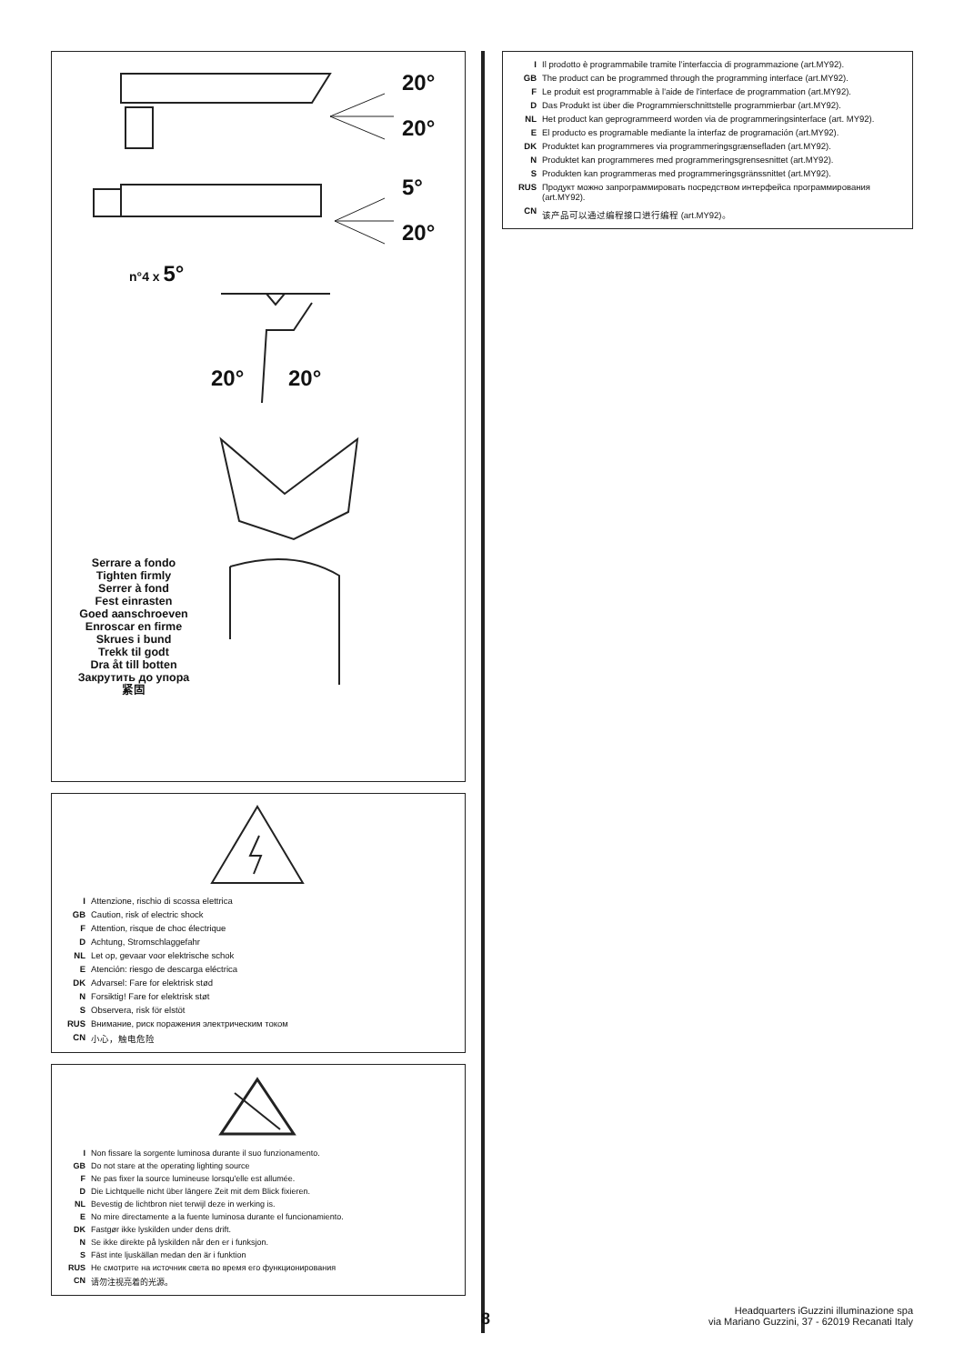20°
20°
5°
20°
n°4 x 5°
20° 20°
Serrare a fondo
Tighten firmly
Serrer à fond
Fest einrasten
Goed aanschroeven
Enroscar en firme
Skrues i bund
Trekk til godt
Dra åt till botten
Закрутить до упора
紧固
| I | Attenzione, rischio di scossa elettrica |
| GB | Caution, risk of electric shock |
| F | Attention, risque de choc électrique |
| D | Achtung, Stromschlaggefahr |
| NL | Let op, gevaar voor elektrische schok |
| E | Atención: riesgo de descarga eléctrica |
| DK | Advarsel: Fare for elektrisk stød |
| N | Forsiktig! Fare for elektrisk støt |
| S | Observera, risk för elstöt |
| RUS | Внимание, риск поражения электрическим током |
| CN | 小心，触电危险 |
| I | Non fissare la sorgente luminosa durante il suo funzionamento. |
| GB | Do not stare at the operating lighting source |
| F | Ne pas fixer la source lumineuse lorsqu'elle est allumée. |
| D | Die Lichtquelle nicht über längere Zeit mit dem Blick fixieren. |
| NL | Bevestig de lichtbron niet terwijl deze in werking is. |
| E | No mire directamente a la fuente luminosa durante el funcionamiento. |
| DK | Fastgør ikke lyskilden under dens drift. |
| N | Se ikke direkte på lyskilden når den er i funksjon. |
| S | Fäst inte ljuskällan medan den är i funktion |
| RUS | Не смотрите на источник света во время его функционирования |
| CN | 请勿注视亮着的光源。 |
| I | Il prodotto è programmabile tramite l’interfaccia di programmazione (art.MY92). |
| GB | The product can be programmed through the programming interface (art.MY92). |
| F | Le produit est programmable à l'aide de l'interface de programmation (art.MY92). |
| D | Das Produkt ist über die Programmierschnittstelle programmierbar (art.MY92). |
| NL | Het product kan geprogrammeerd worden via de programmeringsinterface (art. MY92). |
| E | El producto es programable mediante la interfaz de programación (art.MY92). |
| DK | Produktet kan programmeres via programmeringsgrænsefladen (art.MY92). |
| N | Produktet kan programmeres med programmeringsgrensesnittet (art.MY92). |
| S | Produkten kan programmeras med programmeringsgränssnittet (art.MY92). |
| RUS | Продукт можно запрограммировать посредством интерфейса программирования (art.MY92). |
| CN | 该产品可以通过编程接口进行编程 (art.MY92)。 |
8
Headquarters iGuzzini illuminazione spa
via Mariano Guzzini, 37 - 62019 Recanati Italy